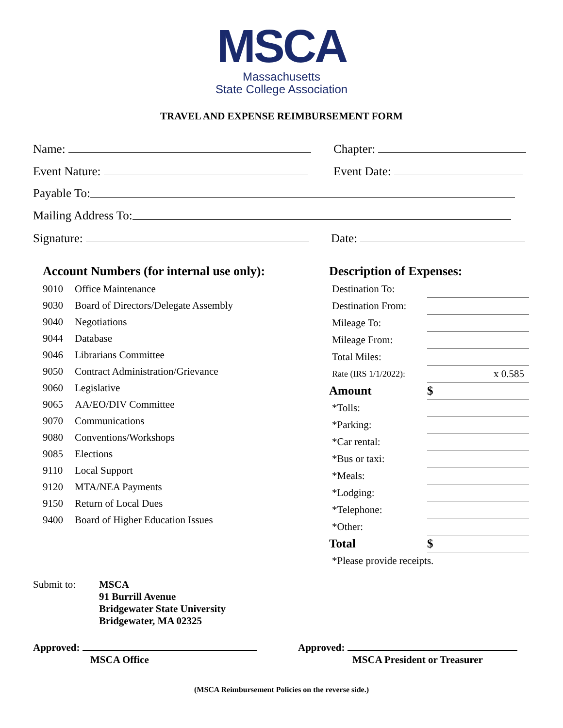MSCA
Massachusetts
State College Association
TRAVEL AND EXPENSE REIMBURSEMENT FORM
Name: Chapter:
Event Nature: Event Date:
Payable To:
Mailing Address To:
Signature: Date:
Account Numbers (for internal use only):
| 9010 | Office Maintenance |
| 9030 | Board of Directors/Delegate Assembly |
| 9040 | Negotiations |
| 9044 | Database |
| 9046 | Librarians Committee |
| 9050 | Contract Administration/Grievance |
| 9060 | Legislative |
| 9065 | AA/EO/DIV Committee |
| 9070 | Communications |
| 9080 | Conventions/Workshops |
| 9085 | Elections |
| 9110 | Local Support |
| 9120 | MTA/NEA Payments |
| 9150 | Return of Local Dues |
| 9400 | Board of Higher Education Issues |
Description of Expenses:
| Destination To: | |
| Destination From: | |
| Mileage To: | |
| Mileage From: | |
| Total Miles: | |
| Rate (IRS 1/1/2022): | x 0.585 |
| Amount | $ |
| *Tolls: | |
| *Parking: | |
| *Car rental: | |
| *Bus or taxi: | |
| *Meals: | |
| *Lodging: | |
| *Telephone: | |
| *Other: | |
| Total | $ |
| *Please provide receipts. | |
Submit to: MSCA
91 Burrill Avenue
Bridgewater State University
Bridgewater, MA 02325
Approved:
MSCA Office
Approved:
MSCA President or Treasurer
(MSCA Reimbursement Policies on the reverse side.)